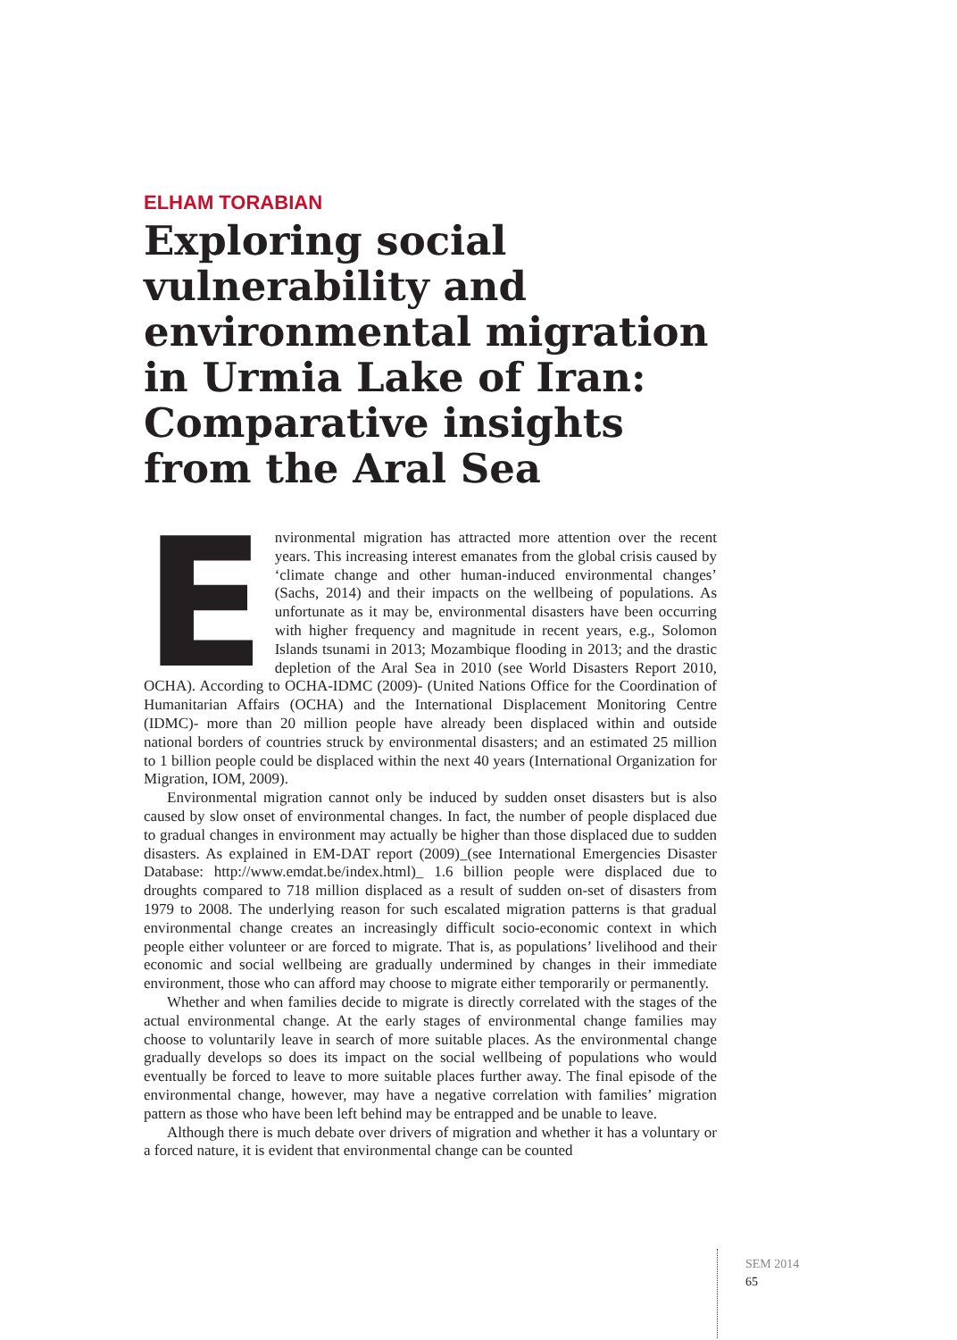ELHAM TORABIAN
Exploring social vulnerability and environmental migration in Urmia Lake of Iran: Comparative insights from the Aral Sea
Environmental migration has attracted more attention over the recent years. This increasing interest emanates from the global crisis caused by ‘climate change and other human-induced environmental changes’ (Sachs, 2014) and their impacts on the wellbeing of populations. As unfortunate as it may be, environmental disasters have been occurring with higher frequency and magnitude in recent years, e.g., Solomon Islands tsunami in 2013; Mozambique flooding in 2013; and the drastic depletion of the Aral Sea in 2010 (see World Disasters Report 2010, OCHA). According to OCHA-IDMC (2009)- (United Nations Office for the Coordination of Humanitarian Affairs (OCHA) and the International Displacement Monitoring Centre (IDMC)- more than 20 million people have already been displaced within and outside national borders of countries struck by environmental disasters; and an estimated 25 million to 1 billion people could be displaced within the next 40 years (International Organization for Migration, IOM, 2009).
Environmental migration cannot only be induced by sudden onset disasters but is also caused by slow onset of environmental changes. In fact, the number of people displaced due to gradual changes in environment may actually be higher than those displaced due to sudden disasters. As explained in EM-DAT report (2009)_(see International Emergencies Disaster Database: http://www.emdat.be/index.html)_ 1.6 billion people were displaced due to droughts compared to 718 million displaced as a result of sudden on-set of disasters from 1979 to 2008. The underlying reason for such escalated migration patterns is that gradual environmental change creates an increasingly difficult socio-economic context in which people either volunteer or are forced to migrate. That is, as populations’ livelihood and their economic and social wellbeing are gradually undermined by changes in their immediate environment, those who can afford may choose to migrate either temporarily or permanently.
Whether and when families decide to migrate is directly correlated with the stages of the actual environmental change. At the early stages of environmental change families may choose to voluntarily leave in search of more suitable places. As the environmental change gradually develops so does its impact on the social wellbeing of populations who would eventually be forced to leave to more suitable places further away. The final episode of the environmental change, however, may have a negative correlation with families’ migration pattern as those who have been left behind may be entrapped and be unable to leave.
Although there is much debate over drivers of migration and whether it has a voluntary or a forced nature, it is evident that environmental change can be counted
SEM 2014
65